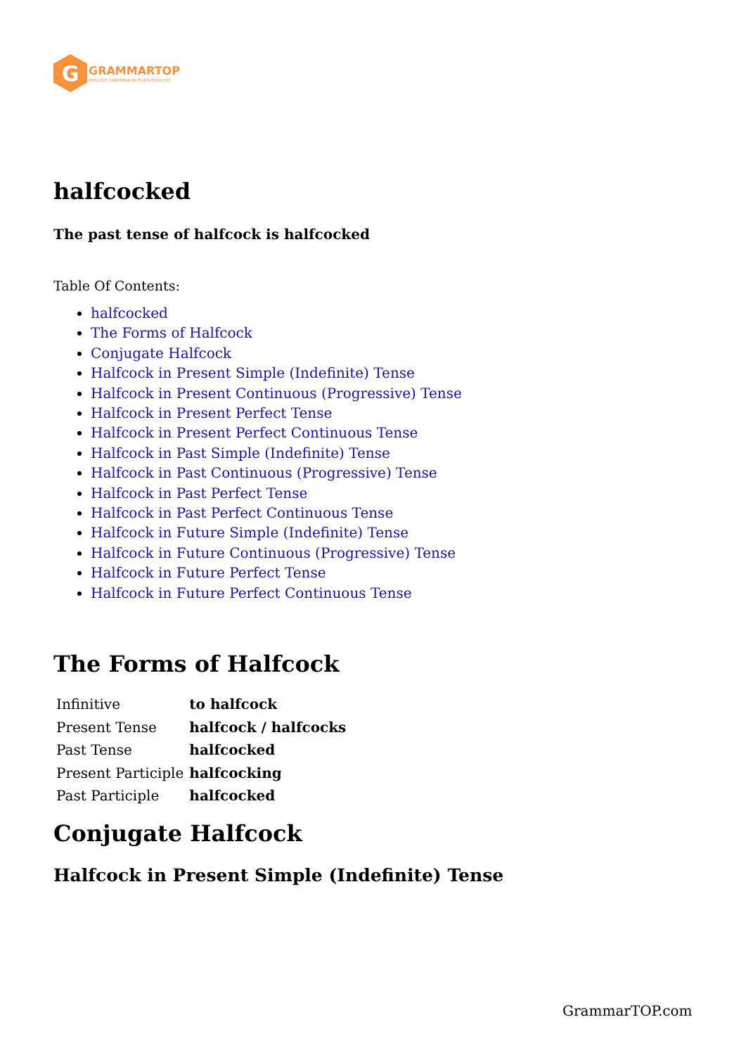G
GRAMMARTOP
ENGLISH GRAMMAR IN PLAIN ENGLISH
halfcocked
The past tense of halfcock is halfcocked
Table Of Contents:
halfcocked
The Forms of Halfcock
Conjugate Halfcock
Halfcock in Present Simple (Indefinite) Tense
Halfcock in Present Continuous (Progressive) Tense
Halfcock in Present Perfect Tense
Halfcock in Present Perfect Continuous Tense
Halfcock in Past Simple (Indefinite) Tense
Halfcock in Past Continuous (Progressive) Tense
Halfcock in Past Perfect Tense
Halfcock in Past Perfect Continuous Tense
Halfcock in Future Simple (Indefinite) Tense
Halfcock in Future Continuous (Progressive) Tense
Halfcock in Future Perfect Tense
Halfcock in Future Perfect Continuous Tense
The Forms of Halfcock
| Infinitive | to halfcock |
| Present Tense | halfcock / halfcocks |
| Past Tense | halfcocked |
| Present Participle | halfcocking |
| Past Participle | halfcocked |
Conjugate Halfcock
Halfcock in Present Simple (Indefinite) Tense
GrammarTOP.com